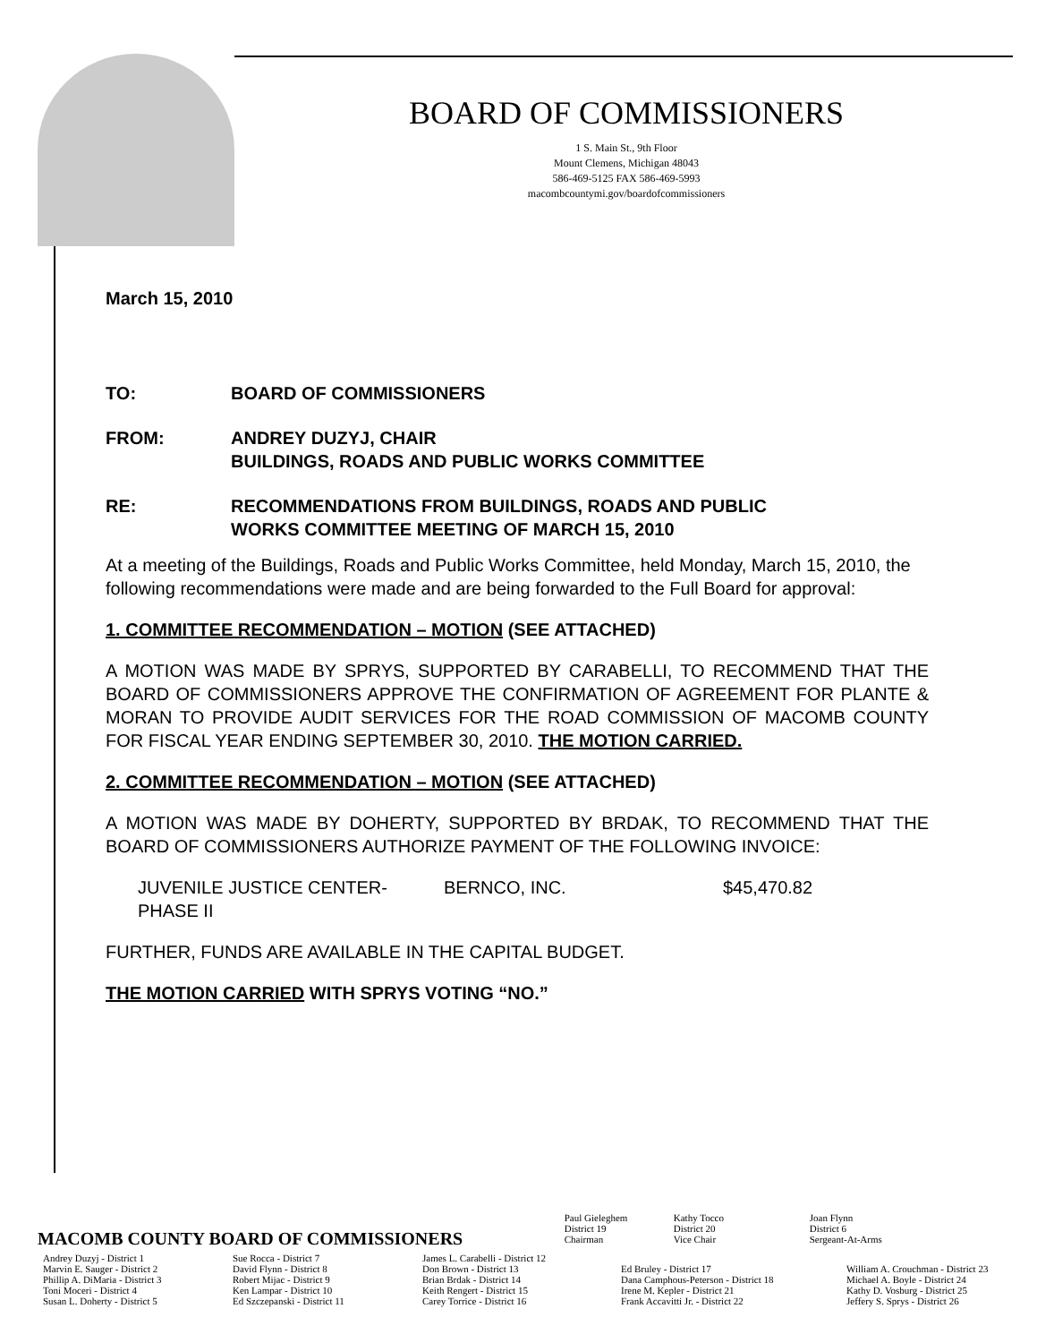BOARD OF COMMISSIONERS
1 S. Main St., 9th Floor
Mount Clemens, Michigan 48043
586-469-5125 FAX 586-469-5993
macombcountymi.gov/boardofcommissioners
March 15, 2010
TO: BOARD OF COMMISSIONERS
FROM: ANDREY DUZYJ, CHAIR
BUILDINGS, ROADS AND PUBLIC WORKS COMMITTEE
RE: RECOMMENDATIONS FROM BUILDINGS, ROADS AND PUBLIC
WORKS COMMITTEE MEETING OF MARCH 15, 2010
At a meeting of the Buildings, Roads and Public Works Committee, held Monday, March 15, 2010, the following recommendations were made and are being forwarded to the Full Board for approval:
1. COMMITTEE RECOMMENDATION – MOTION (SEE ATTACHED)
A MOTION WAS MADE BY SPRYS, SUPPORTED BY CARABELLI, TO RECOMMEND THAT THE BOARD OF COMMISSIONERS APPROVE THE CONFIRMATION OF AGREEMENT FOR PLANTE & MORAN TO PROVIDE AUDIT SERVICES FOR THE ROAD COMMISSION OF MACOMB COUNTY FOR FISCAL YEAR ENDING SEPTEMBER 30, 2010. THE MOTION CARRIED.
2. COMMITTEE RECOMMENDATION – MOTION (SEE ATTACHED)
A MOTION WAS MADE BY DOHERTY, SUPPORTED BY BRDAK, TO RECOMMEND THAT THE BOARD OF COMMISSIONERS AUTHORIZE PAYMENT OF THE FOLLOWING INVOICE:
| JUVENILE JUSTICE CENTER- PHASE II | BERNCO, INC. | $45,470.82 |
FURTHER, FUNDS ARE AVAILABLE IN THE CAPITAL BUDGET.
THE MOTION CARRIED WITH SPRYS VOTING “NO.”
MACOMB COUNTY BOARD OF COMMISSIONERS
| Paul Gieleghem District 19 Chairman | Kathy Tocco District 20 Vice Chair | Joan Flynn District 6 Sergeant-At-Arms |
| Andrey Duzyj - District 1 Marvin E. Sauger - District 2 Phillip A. DiMaria - District 3 Toni Moceri - District 4 Susan L. Doherty - District 5 | Sue Rocca - District 7 David Flynn - District 8 Robert Mijac - District 9 Ken Lampar - District 10 Ed Szczepanski - District 11 | James L. Carabelli - District 12 Don Brown - District 13 Brian Brdak - District 14 Keith Rengert - District 15 Carey Torrice - District 16 | Ed Bruley - District 17 Dana Camphous-Peterson - District 18 Irene M. Kepler - District 21 Frank Accavitti Jr. - District 22 | William A. Crouchman - District 23 Michael A. Boyle - District 24 Kathy D. Vosburg - District 25 Jeffery S. Sprys - District 26 |